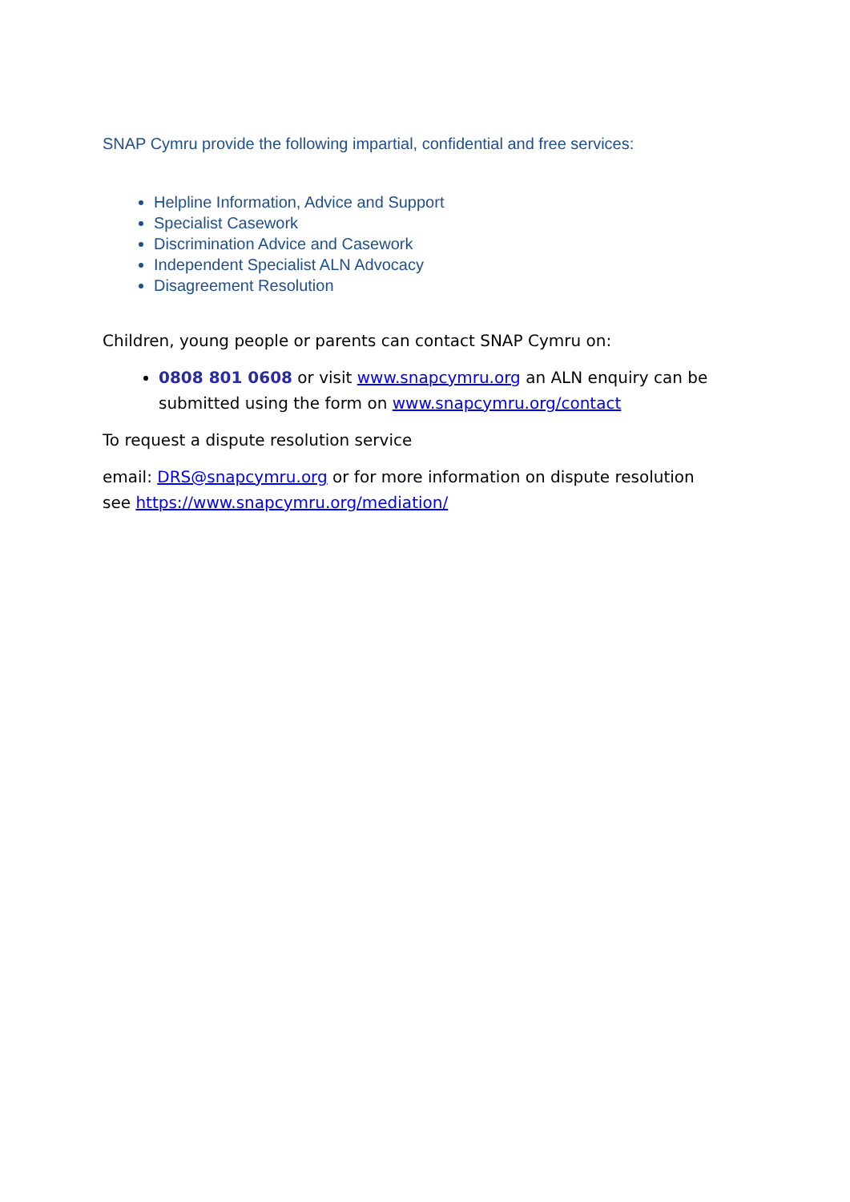SNAP Cymru provide the following impartial, confidential and free services:
Helpline Information, Advice and Support
Specialist Casework
Discrimination Advice and Casework
Independent Specialist ALN Advocacy
Disagreement Resolution
Children, young people or parents can contact SNAP Cymru on:
0808 801 0608 or visit www.snapcymru.org an ALN enquiry can be submitted using the form on www.snapcymru.org/contact
To request a dispute resolution service
email: DRS@snapcymru.org or for more information on dispute resolution see https://www.snapcymru.org/mediation/